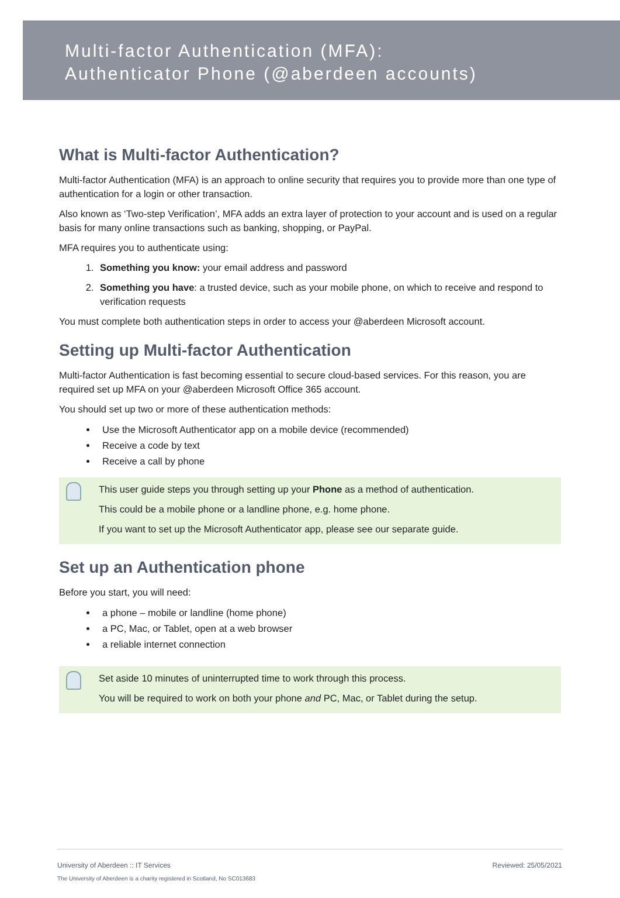Multi-factor Authentication (MFA):
Authenticator Phone (@aberdeen accounts)
What is Multi-factor Authentication?
Multi-factor Authentication (MFA) is an approach to online security that requires you to provide more than one type of authentication for a login or other transaction.
Also known as ‘Two-step Verification’, MFA adds an extra layer of protection to your account and is used on a regular basis for many online transactions such as banking, shopping, or PayPal.
MFA requires you to authenticate using:
1. Something you know: your email address and password
2. Something you have: a trusted device, such as your mobile phone, on which to receive and respond to verification requests
You must complete both authentication steps in order to access your @aberdeen Microsoft account.
Setting up Multi-factor Authentication
Multi-factor Authentication is fast becoming essential to secure cloud-based services. For this reason, you are required set up MFA on your @aberdeen Microsoft Office 365 account.
You should set up two or more of these authentication methods:
Use the Microsoft Authenticator app on a mobile device (recommended)
Receive a code by text
Receive a call by phone
This user guide steps you through setting up your Phone as a method of authentication.
This could be a mobile phone or a landline phone, e.g. home phone.
If you want to set up the Microsoft Authenticator app, please see our separate guide.
Set up an Authentication phone
Before you start, you will need:
a phone – mobile or landline (home phone)
a PC, Mac, or Tablet, open at a web browser
a reliable internet connection
Set aside 10 minutes of uninterrupted time to work through this process.
You will be required to work on both your phone and PC, Mac, or Tablet during the setup.
University of Aberdeen :: IT Services Reviewed: 25/05/2021
The University of Aberdeen is a charity registered in Scotland, No SC013683